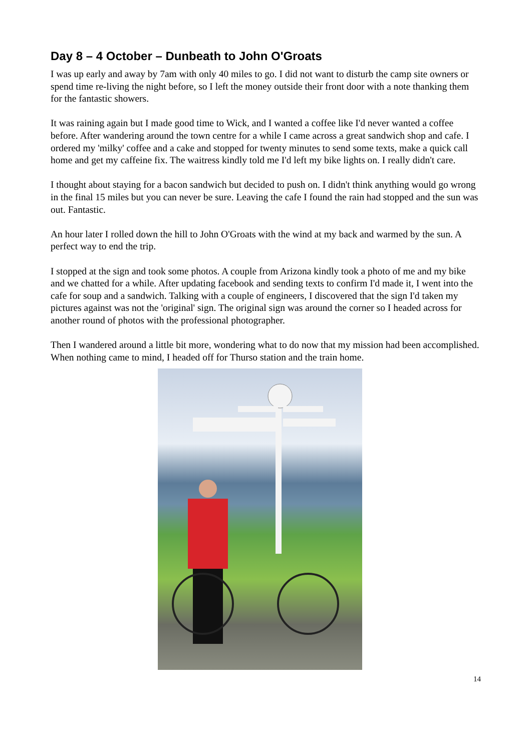Day 8 – 4 October – Dunbeath to John O'Groats
I was up early and away by 7am with only 40 miles to go. I did not want to disturb the camp site owners or spend time re-living the night before, so I left the money outside their front door with a note thanking them for the fantastic showers.
It was raining again but I made good time to Wick, and I wanted a coffee like I'd never wanted a coffee before. After wandering around the town centre for a while I came across a great sandwich shop and cafe. I ordered my 'milky' coffee and a cake and stopped for twenty minutes to send some texts, make a quick call home and get my caffeine fix. The waitress kindly told me I'd left my bike lights on. I really didn't care.
I thought about staying for a bacon sandwich but decided to push on. I didn't think anything would go wrong in the final 15 miles but you can never be sure. Leaving the cafe I found the rain had stopped and the sun was out. Fantastic.
An hour later I rolled down the hill to John O'Groats with the wind at my back and warmed by the sun. A perfect way to end the trip.
I stopped at the sign and took some photos. A couple from Arizona kindly took a photo of me and my bike and we chatted for a while. After updating facebook and sending texts to confirm I'd made it, I went into the cafe for soup and a sandwich. Talking with a couple of engineers, I discovered that the sign I'd taken my pictures against was not the 'original' sign. The original sign was around the corner so I headed across for another round of photos with the professional photographer.
Then I wandered around a little bit more, wondering what to do now that my mission had been accomplished. When nothing came to mind, I headed off for Thurso station and the train home.
14